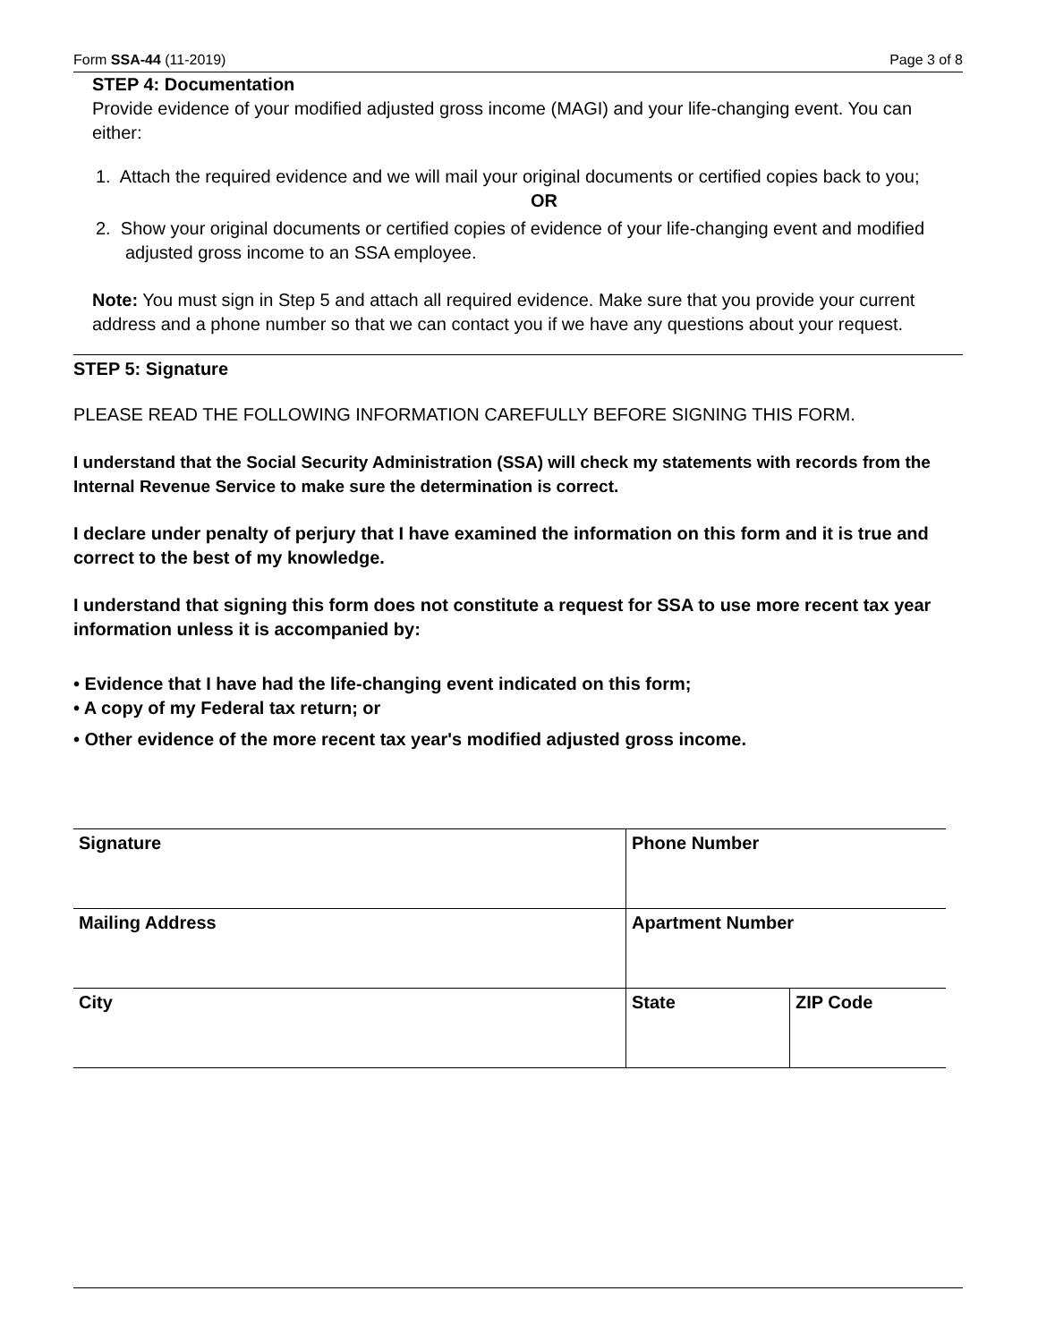Form SSA-44 (11-2019) Page 3 of 8
STEP 4: Documentation
Provide evidence of your modified adjusted gross income (MAGI) and your life-changing event. You can either:
1. Attach the required evidence and we will mail your original documents or certified copies back to you;
OR
2. Show your original documents or certified copies of evidence of your life-changing event and modified adjusted gross income to an SSA employee.
Note: You must sign in Step 5 and attach all required evidence. Make sure that you provide your current address and a phone number so that we can contact you if we have any questions about your request.
STEP 5: Signature
PLEASE READ THE FOLLOWING INFORMATION CAREFULLY BEFORE SIGNING THIS FORM.
I understand that the Social Security Administration (SSA) will check my statements with records from the Internal Revenue Service to make sure the determination is correct.
I declare under penalty of perjury that I have examined the information on this form and it is true and correct to the best of my knowledge.
I understand that signing this form does not constitute a request for SSA to use more recent tax year information unless it is accompanied by:
• Evidence that I have had the life-changing event indicated on this form;
• A copy of my Federal tax return; or
• Other evidence of the more recent tax year's modified adjusted gross income.
| Signature | Phone Number | |
| Mailing Address | Apartment Number | |
| City | State | ZIP Code |